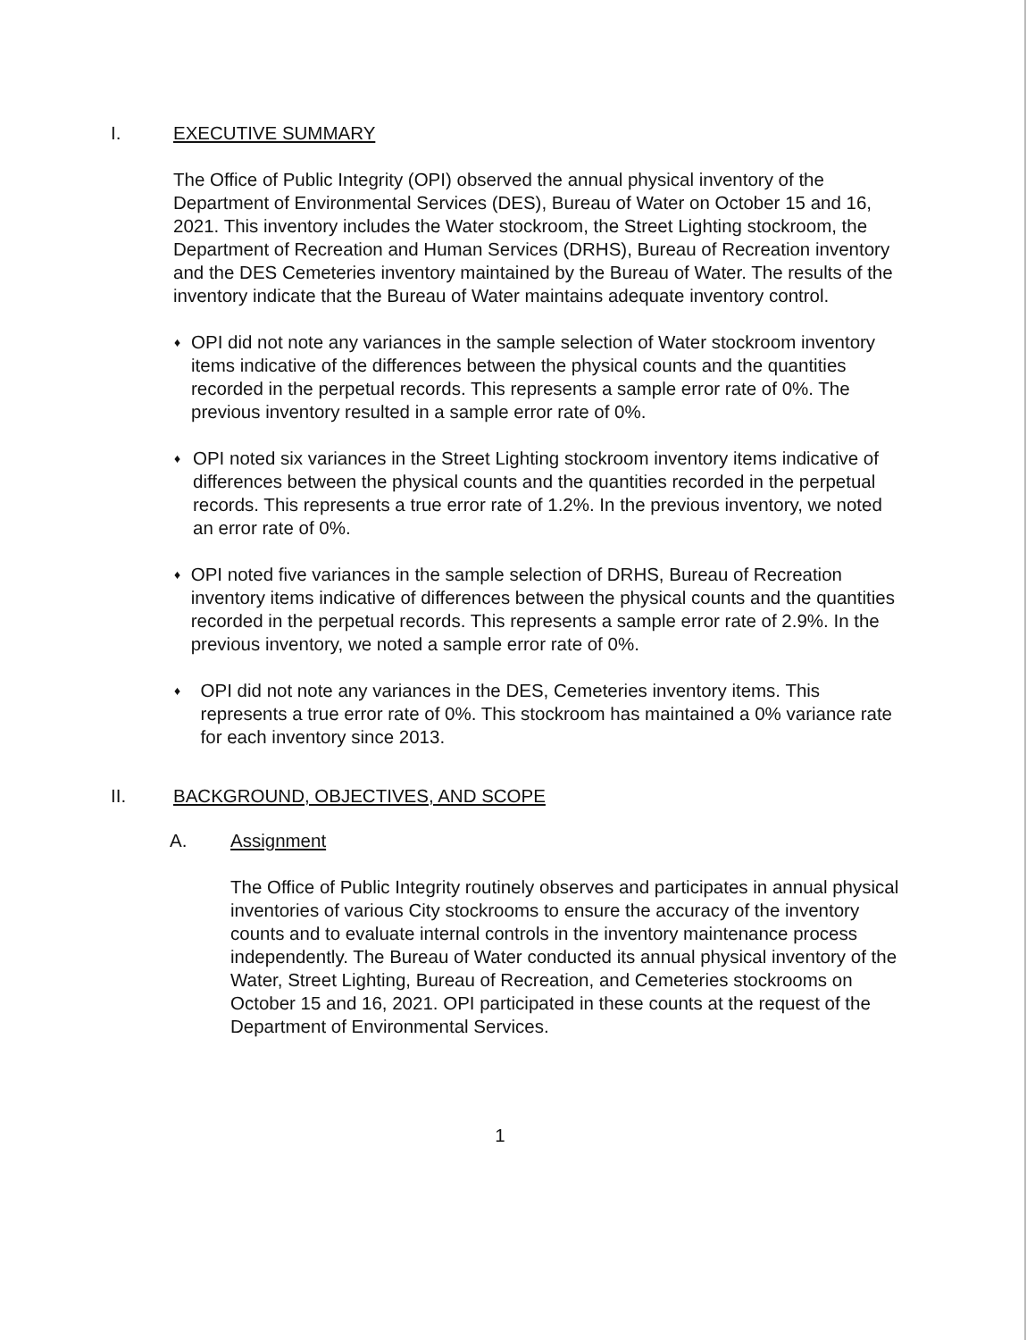I. EXECUTIVE SUMMARY
The Office of Public Integrity (OPI) observed the annual physical inventory of the Department of Environmental Services (DES), Bureau of Water on October 15 and 16, 2021. This inventory includes the Water stockroom, the Street Lighting stockroom, the Department of Recreation and Human Services (DRHS), Bureau of Recreation inventory and the DES Cemeteries inventory maintained by the Bureau of Water. The results of the inventory indicate that the Bureau of Water maintains adequate inventory control.
♦
OPI did not note any variances in the sample selection of Water stockroom inventory items indicative of the differences between the physical counts and the quantities recorded in the perpetual records. This represents a sample error rate of 0%. The previous inventory resulted in a sample error rate of 0%.
♦
OPI noted six variances in the Street Lighting stockroom inventory items indicative of differences between the physical counts and the quantities recorded in the perpetual records. This represents a true error rate of 1.2%. In the previous inventory, we noted an error rate of 0%.
♦
OPI noted five variances in the sample selection of DRHS, Bureau of Recreation inventory items indicative of differences between the physical counts and the quantities recorded in the perpetual records. This represents a sample error rate of 2.9%. In the previous inventory, we noted a sample error rate of 0%.
♦
OPI did not note any variances in the DES, Cemeteries inventory items. This represents a true error rate of 0%. This stockroom has maintained a 0% variance rate for each inventory since 2013.
II. BACKGROUND, OBJECTIVES, AND SCOPE
A. Assignment
The Office of Public Integrity routinely observes and participates in annual physical inventories of various City stockrooms to ensure the accuracy of the inventory counts and to evaluate internal controls in the inventory maintenance process independently. The Bureau of Water conducted its annual physical inventory of the Water, Street Lighting, Bureau of Recreation, and Cemeteries stockrooms on October 15 and 16, 2021. OPI participated in these counts at the request of the Department of Environmental Services.
1